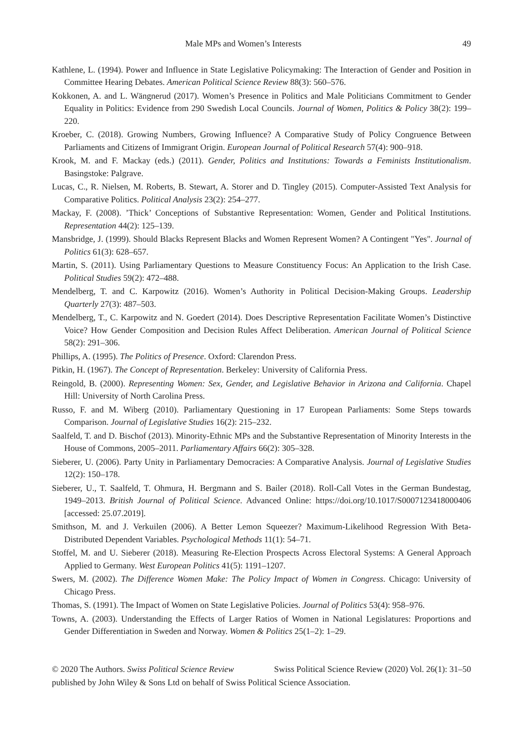Male MPs and Women’s Interests 49
Kathlene, L. (1994). Power and Influence in State Legislative Policymaking: The Interaction of Gender and Position in Committee Hearing Debates. American Political Science Review 88(3): 560–576.
Kokkonen, A. and L. Wängnerud (2017). Women’s Presence in Politics and Male Politicians Commitment to Gender Equality in Politics: Evidence from 290 Swedish Local Councils. Journal of Women, Politics & Policy 38(2): 199–220.
Kroeber, C. (2018). Growing Numbers, Growing Influence? A Comparative Study of Policy Congruence Between Parliaments and Citizens of Immigrant Origin. European Journal of Political Research 57(4): 900–918.
Krook, M. and F. Mackay (eds.) (2011). Gender, Politics and Institutions: Towards a Feminists Institutionalism. Basingstoke: Palgrave.
Lucas, C., R. Nielsen, M. Roberts, B. Stewart, A. Storer and D. Tingley (2015). Computer-Assisted Text Analysis for Comparative Politics. Political Analysis 23(2): 254–277.
Mackay, F. (2008). ’Thick’ Conceptions of Substantive Representation: Women, Gender and Political Institutions. Representation 44(2): 125–139.
Mansbridge, J. (1999). Should Blacks Represent Blacks and Women Represent Women? A Contingent "Yes". Journal of Politics 61(3): 628–657.
Martin, S. (2011). Using Parliamentary Questions to Measure Constituency Focus: An Application to the Irish Case. Political Studies 59(2): 472–488.
Mendelberg, T. and C. Karpowitz (2016). Women’s Authority in Political Decision-Making Groups. Leadership Quarterly 27(3): 487–503.
Mendelberg, T., C. Karpowitz and N. Goedert (2014). Does Descriptive Representation Facilitate Women’s Distinctive Voice? How Gender Composition and Decision Rules Affect Deliberation. American Journal of Political Science 58(2): 291–306.
Phillips, A. (1995). The Politics of Presence. Oxford: Clarendon Press.
Pitkin, H. (1967). The Concept of Representation. Berkeley: University of California Press.
Reingold, B. (2000). Representing Women: Sex, Gender, and Legislative Behavior in Arizona and California. Chapel Hill: University of North Carolina Press.
Russo, F. and M. Wiberg (2010). Parliamentary Questioning in 17 European Parliaments: Some Steps towards Comparison. Journal of Legislative Studies 16(2): 215–232.
Saalfeld, T. and D. Bischof (2013). Minority-Ethnic MPs and the Substantive Representation of Minority Interests in the House of Commons, 2005–2011. Parliamentary Affairs 66(2): 305–328.
Sieberer, U. (2006). Party Unity in Parliamentary Democracies: A Comparative Analysis. Journal of Legislative Studies 12(2): 150–178.
Sieberer, U., T. Saalfeld, T. Ohmura, H. Bergmann and S. Bailer (2018). Roll-Call Votes in the German Bundestag, 1949–2013. British Journal of Political Science. Advanced Online: https://doi.org/10.1017/S0007123418000406 [accessed: 25.07.2019].
Smithson, M. and J. Verkuilen (2006). A Better Lemon Squeezer? Maximum-Likelihood Regression With Beta-Distributed Dependent Variables. Psychological Methods 11(1): 54–71.
Stoffel, M. and U. Sieberer (2018). Measuring Re-Election Prospects Across Electoral Systems: A General Approach Applied to Germany. West European Politics 41(5): 1191–1207.
Swers, M. (2002). The Difference Women Make: The Policy Impact of Women in Congress. Chicago: University of Chicago Press.
Thomas, S. (1991). The Impact of Women on State Legislative Policies. Journal of Politics 53(4): 958–976.
Towns, A. (2003). Understanding the Effects of Larger Ratios of Women in National Legislatures: Proportions and Gender Differentiation in Sweden and Norway. Women & Politics 25(1–2): 1–29.
© 2020 The Authors. Swiss Political Science Review Swiss Political Science Review (2020) Vol. 26(1): 31–50
published by John Wiley & Sons Ltd on behalf of Swiss Political Science Association.